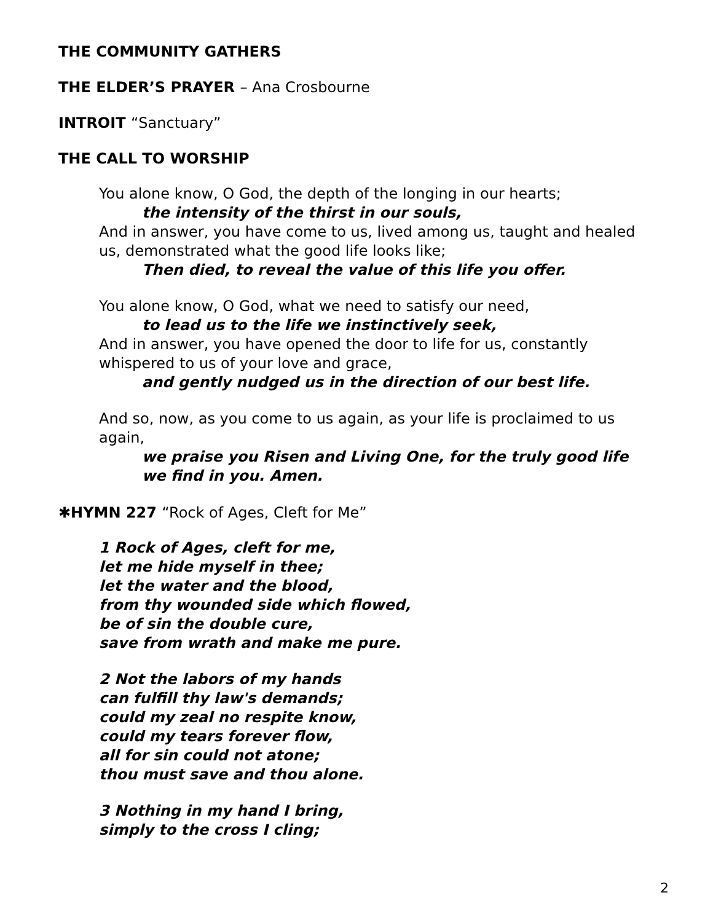THE COMMUNITY GATHERS
THE ELDER’S PRAYER – Ana Crosbourne
INTROIT “Sanctuary”
THE CALL TO WORSHIP
You alone know, O God, the depth of the longing in our hearts;
the intensity of the thirst in our souls,
And in answer, you have come to us, lived among us, taught and healed us, demonstrated what the good life looks like;
Then died, to reveal the value of this life you offer.
You alone know, O God, what we need to satisfy our need,
to lead us to the life we instinctively seek,
And in answer, you have opened the door to life for us, constantly whispered to us of your love and grace,
and gently nudged us in the direction of our best life.
And so, now, as you come to us again, as your life is proclaimed to us again,
we praise you Risen and Living One, for the truly good life we find in you. Amen.
✱HYMN 227 “Rock of Ages, Cleft for Me”
1 Rock of Ages, cleft for me,
let me hide myself in thee;
let the water and the blood,
from thy wounded side which flowed,
be of sin the double cure,
save from wrath and make me pure.
2 Not the labors of my hands
can fulfill thy law's demands;
could my zeal no respite know,
could my tears forever flow,
all for sin could not atone;
thou must save and thou alone.
3 Nothing in my hand I bring,
simply to the cross I cling;
2